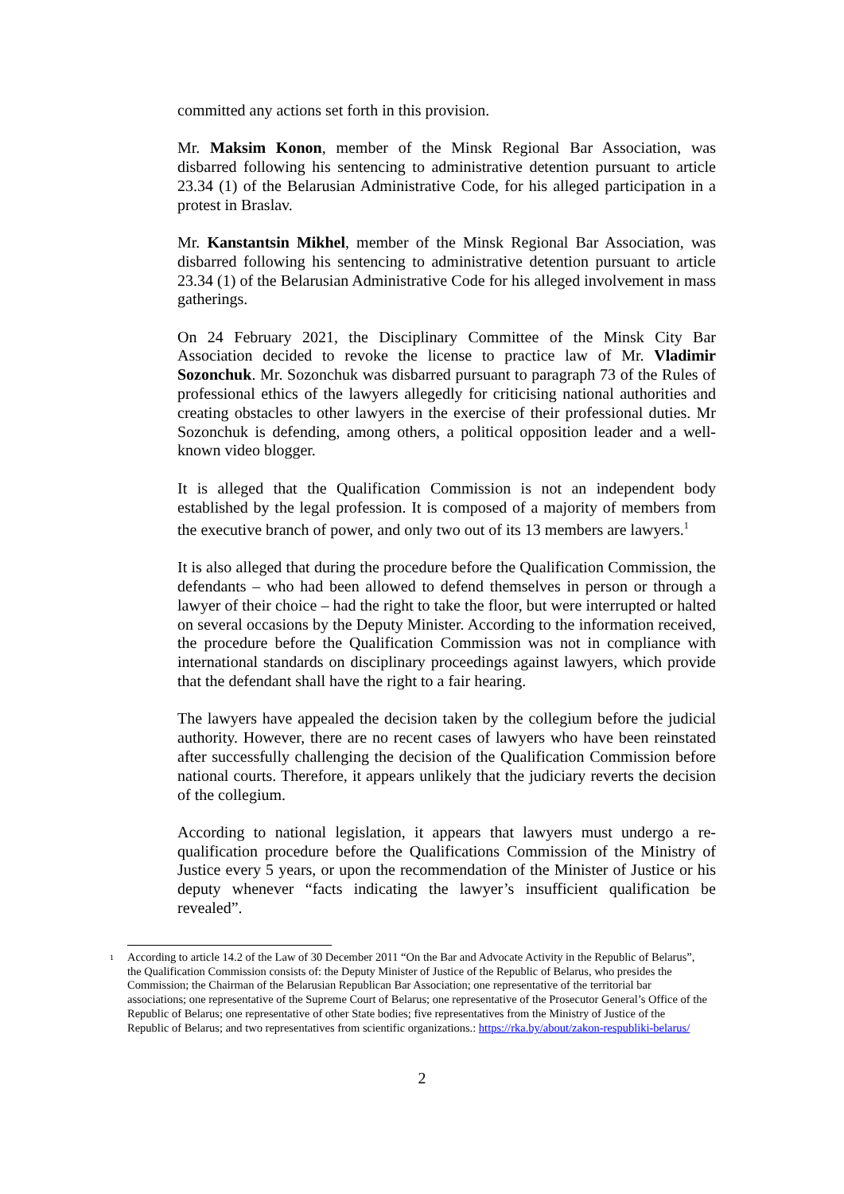committed any actions set forth in this provision.
Mr. Maksim Konon, member of the Minsk Regional Bar Association, was disbarred following his sentencing to administrative detention pursuant to article 23.34 (1) of the Belarusian Administrative Code, for his alleged participation in a protest in Braslav.
Mr. Kanstantsin Mikhel, member of the Minsk Regional Bar Association, was disbarred following his sentencing to administrative detention pursuant to article 23.34 (1) of the Belarusian Administrative Code for his alleged involvement in mass gatherings.
On 24 February 2021, the Disciplinary Committee of the Minsk City Bar Association decided to revoke the license to practice law of Mr. Vladimir Sozonchuk. Mr. Sozonchuk was disbarred pursuant to paragraph 73 of the Rules of professional ethics of the lawyers allegedly for criticising national authorities and creating obstacles to other lawyers in the exercise of their professional duties. Mr Sozonchuk is defending, among others, a political opposition leader and a well-known video blogger.
It is alleged that the Qualification Commission is not an independent body established by the legal profession. It is composed of a majority of members from the executive branch of power, and only two out of its 13 members are lawyers.<sup>1</sup>
It is also alleged that during the procedure before the Qualification Commission, the defendants – who had been allowed to defend themselves in person or through a lawyer of their choice – had the right to take the floor, but were interrupted or halted on several occasions by the Deputy Minister. According to the information received, the procedure before the Qualification Commission was not in compliance with international standards on disciplinary proceedings against lawyers, which provide that the defendant shall have the right to a fair hearing.
The lawyers have appealed the decision taken by the collegium before the judicial authority. However, there are no recent cases of lawyers who have been reinstated after successfully challenging the decision of the Qualification Commission before national courts. Therefore, it appears unlikely that the judiciary reverts the decision of the collegium.
According to national legislation, it appears that lawyers must undergo a re-qualification procedure before the Qualifications Commission of the Ministry of Justice every 5 years, or upon the recommendation of the Minister of Justice or his deputy whenever “facts indicating the lawyer’s insufficient qualification be revealed”.
<sup>1</sup> According to article 14.2 of the Law of 30 December 2011 “On the Bar and Advocate Activity in the Republic of Belarus”, the Qualification Commission consists of: the Deputy Minister of Justice of the Republic of Belarus, who presides the Commission; the Chairman of the Belarusian Republican Bar Association; one representative of the territorial bar associations; one representative of the Supreme Court of Belarus; one representative of the Prosecutor General’s Office of the Republic of Belarus; one representative of other State bodies; five representatives from the Ministry of Justice of the Republic of Belarus; and two representatives from scientific organizations.: https://rka.by/about/zakon-respubliki-belarus/
2